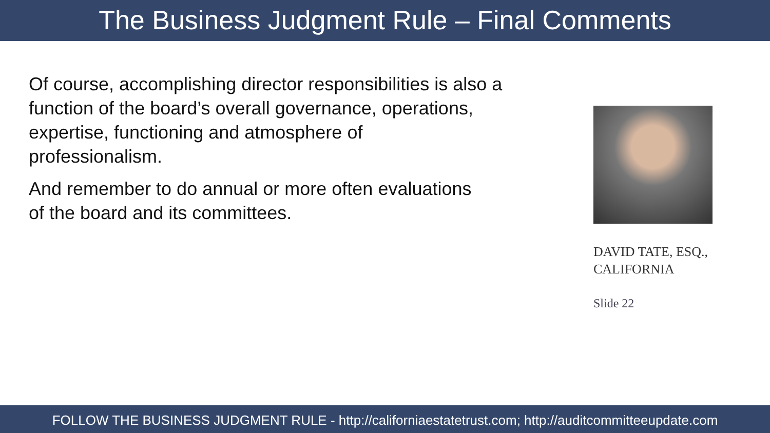The Business Judgment Rule – Final Comments
Of course, accomplishing director responsibilities is also a
function of the board’s overall governance, operations,
expertise, functioning and atmosphere of
professionalism.
And remember to do annual or more often evaluations
of the board and its committees.
DAVID TATE, ESQ.,
CALIFORNIA
Slide 22
FOLLOW THE BUSINESS JUDGMENT RULE - http://californiaestatetrust.com; http://auditcommitteeupdate.com